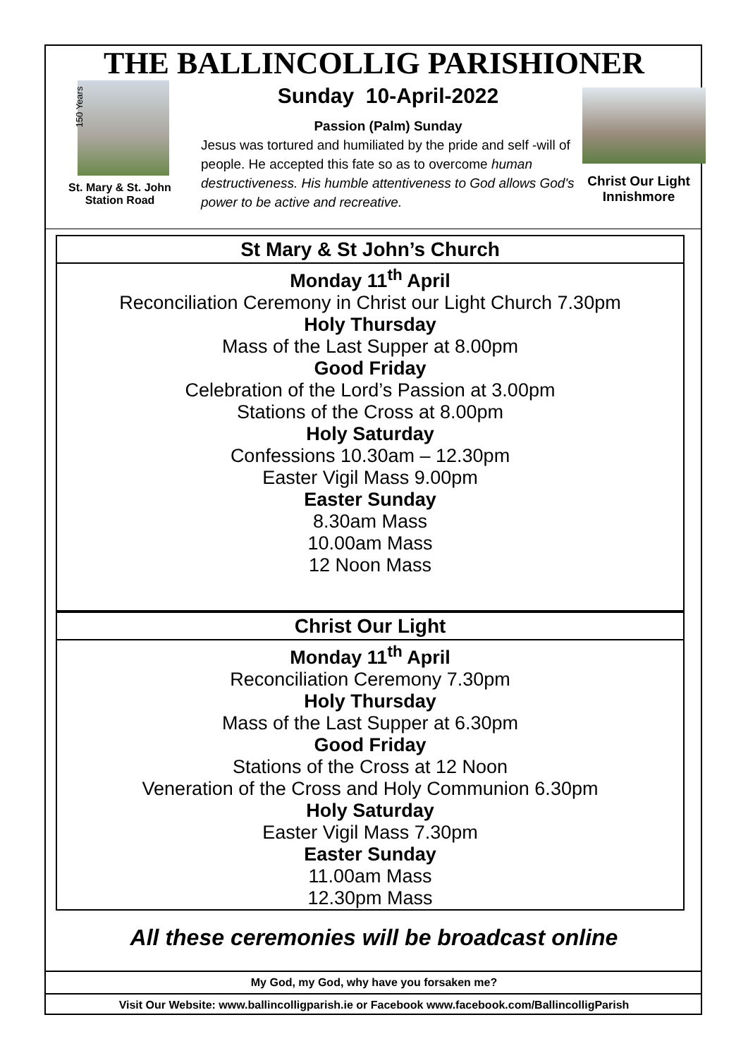THE BALLINCOLLIG PARISHIONER
150 Years
St. Mary & St. John
Station Road
Sunday 10-April-2022
Passion (Palm) Sunday
Jesus was tortured and humiliated by the pride and self -will of people. He accepted this fate so as to overcome human destructiveness. His humble attentiveness to God allows God's power to be active and recreative.
Christ Our Light
Innishmore
St Mary & St John’s Church
Monday 11<sup>th</sup> April
Reconciliation Ceremony in Christ our Light Church 7.30pm
Holy Thursday
Mass of the Last Supper at 8.00pm
Good Friday
Celebration of the Lord’s Passion at 3.00pm
Stations of the Cross at 8.00pm
Holy Saturday
Confessions 10.30am – 12.30pm
Easter Vigil Mass 9.00pm
Easter Sunday
8.30am Mass
10.00am Mass
12 Noon Mass
Christ Our Light
Monday 11<sup>th</sup> April
Reconciliation Ceremony 7.30pm
Holy Thursday
Mass of the Last Supper at 6.30pm
Good Friday
Stations of the Cross at 12 Noon
Veneration of the Cross and Holy Communion 6.30pm
Holy Saturday
Easter Vigil Mass 7.30pm
Easter Sunday
11.00am Mass
12.30pm Mass
All these ceremonies will be broadcast online
My God, my God, why have you forsaken me?
Visit Our Website: www.ballincolligparish.ie or Facebook www.facebook.com/BallincolligParish